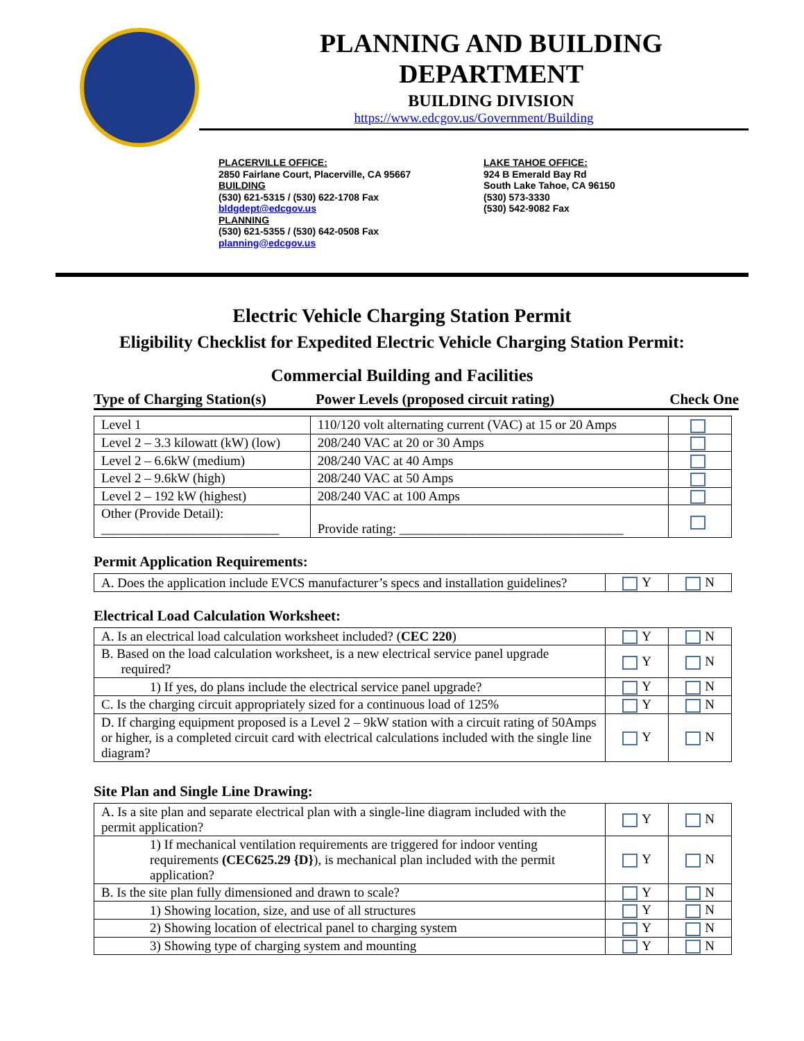PLANNING AND BUILDING DEPARTMENT
BUILDING DIVISION
https://www.edcgov.us/Government/Building
PLACERVILLE OFFICE:
2850 Fairlane Court, Placerville, CA 95667
BUILDING
(530) 621-5315 / (530) 622-1708 Fax
bldgdept@edcgov.us
PLANNING
(530) 621-5355 / (530) 642-0508 Fax
planning@edcgov.us
LAKE TAHOE OFFICE:
924 B Emerald Bay Rd
South Lake Tahoe, CA 96150
(530) 573-3330
(530) 542-9082 Fax
Electric Vehicle Charging Station Permit
Eligibility Checklist for Expedited Electric Vehicle Charging Station Permit:
Commercial Building and Facilities
Type of Charging Station(s) Power Levels (proposed circuit rating) Check One
| Level 1 | 110/120 volt alternating current (VAC) at 15 or 20 Amps | |
| Level 2 – 3.3 kilowatt (kW) (low) | 208/240 VAC at 20 or 30 Amps | |
| Level 2 – 6.6kW (medium) | 208/240 VAC at 40 Amps | |
| Level 2 – 9.6kW (high) | 208/240 VAC at 50 Amps | |
| Level 2 – 192 kW (highest) | 208/240 VAC at 100 Amps | |
| Other (Provide Detail): ___________________________ | Provide rating: __________________________________ | |
Permit Application Requirements:
| A. Does the application include EVCS manufacturer’s specs and installation guidelines? | Y | N |
Electrical Load Calculation Worksheet:
| A. Is an electrical load calculation worksheet included? ( CEC 220 ) | Y | N |
| B. Based on the load calculation worksheet, is a new electrical service panel upgrade required? | Y | N |
| 1) If yes, do plans include the electrical service panel upgrade? | Y | N |
| C. Is the charging circuit appropriately sized for a continuous load of 125% | Y | N |
| D. If charging equipment proposed is a Level 2 – 9kW station with a circuit rating of 50Amps or higher, is a completed circuit card with electrical calculations included with the single line diagram? | Y | N |
Site Plan and Single Line Drawing:
| A. Is a site plan and separate electrical plan with a single-line diagram included with the permit application? | Y | N |
| 1) If mechanical ventilation requirements are triggered for indoor venting requirements (CEC625.29 {D} ), is mechanical plan included with the permit application? | Y | N |
| B. Is the site plan fully dimensioned and drawn to scale? | Y | N |
| 1) Showing location, size, and use of all structures | Y | N |
| 2) Showing location of electrical panel to charging system | Y | N |
| 3) Showing type of charging system and mounting | Y | N |